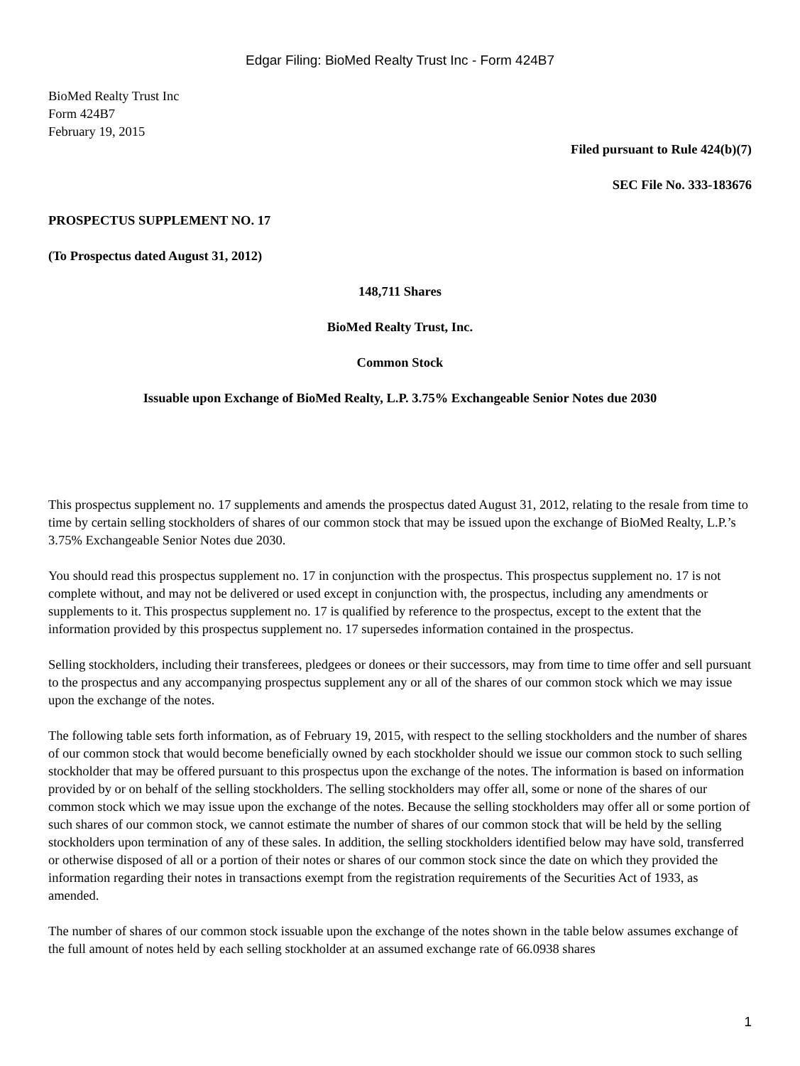Edgar Filing: BioMed Realty Trust Inc - Form 424B7
BioMed Realty Trust Inc
Form 424B7
February 19, 2015
Filed pursuant to Rule 424(b)(7)
SEC File No. 333-183676
PROSPECTUS SUPPLEMENT NO. 17
(To Prospectus dated August 31, 2012)
148,711 Shares
BioMed Realty Trust, Inc.
Common Stock
Issuable upon Exchange of BioMed Realty, L.P. 3.75% Exchangeable Senior Notes due 2030
This prospectus supplement no. 17 supplements and amends the prospectus dated August 31, 2012, relating to the resale from time to time by certain selling stockholders of shares of our common stock that may be issued upon the exchange of BioMed Realty, L.P.’s 3.75% Exchangeable Senior Notes due 2030.
You should read this prospectus supplement no. 17 in conjunction with the prospectus. This prospectus supplement no. 17 is not complete without, and may not be delivered or used except in conjunction with, the prospectus, including any amendments or supplements to it. This prospectus supplement no. 17 is qualified by reference to the prospectus, except to the extent that the information provided by this prospectus supplement no. 17 supersedes information contained in the prospectus.
Selling stockholders, including their transferees, pledgees or donees or their successors, may from time to time offer and sell pursuant to the prospectus and any accompanying prospectus supplement any or all of the shares of our common stock which we may issue upon the exchange of the notes.
The following table sets forth information, as of February 19, 2015, with respect to the selling stockholders and the number of shares of our common stock that would become beneficially owned by each stockholder should we issue our common stock to such selling stockholder that may be offered pursuant to this prospectus upon the exchange of the notes. The information is based on information provided by or on behalf of the selling stockholders. The selling stockholders may offer all, some or none of the shares of our common stock which we may issue upon the exchange of the notes. Because the selling stockholders may offer all or some portion of such shares of our common stock, we cannot estimate the number of shares of our common stock that will be held by the selling stockholders upon termination of any of these sales. In addition, the selling stockholders identified below may have sold, transferred or otherwise disposed of all or a portion of their notes or shares of our common stock since the date on which they provided the information regarding their notes in transactions exempt from the registration requirements of the Securities Act of 1933, as amended.
The number of shares of our common stock issuable upon the exchange of the notes shown in the table below assumes exchange of the full amount of notes held by each selling stockholder at an assumed exchange rate of 66.0938 shares
1